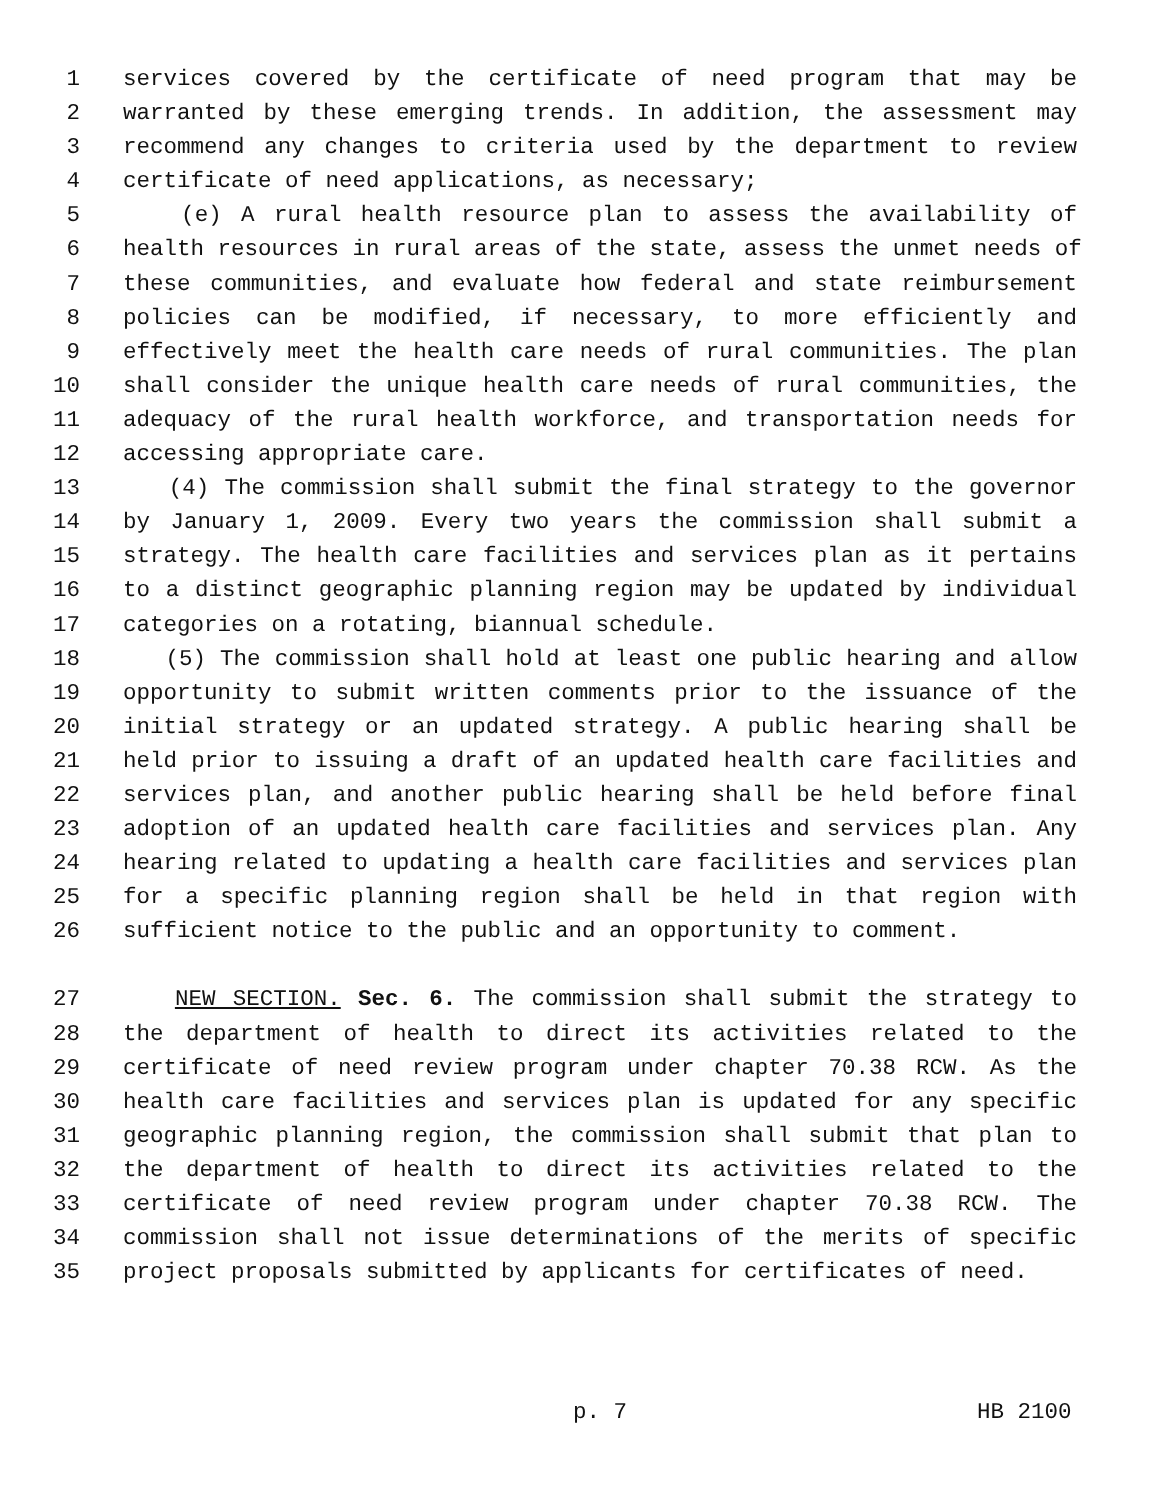1 services covered by the certificate of need program that may be
2 warranted by these emerging trends. In addition, the assessment may
3 recommend any changes to criteria used by the department to review
4 certificate of need applications, as necessary;
5 (e) A rural health resource plan to assess the availability of
6 health resources in rural areas of the state, assess the unmet needs of
7 these communities, and evaluate how federal and state reimbursement
8 policies can be modified, if necessary, to more efficiently and
9 effectively meet the health care needs of rural communities. The plan
10 shall consider the unique health care needs of rural communities, the
11 adequacy of the rural health workforce, and transportation needs for
12 accessing appropriate care.
13 (4) The commission shall submit the final strategy to the governor
14 by January 1, 2009. Every two years the commission shall submit a
15 strategy. The health care facilities and services plan as it pertains
16 to a distinct geographic planning region may be updated by individual
17 categories on a rotating, biannual schedule.
18 (5) The commission shall hold at least one public hearing and allow
19 opportunity to submit written comments prior to the issuance of the
20 initial strategy or an updated strategy. A public hearing shall be
21 held prior to issuing a draft of an updated health care facilities and
22 services plan, and another public hearing shall be held before final
23 adoption of an updated health care facilities and services plan. Any
24 hearing related to updating a health care facilities and services plan
25 for a specific planning region shall be held in that region with
26 sufficient notice to the public and an opportunity to comment.
27 NEW SECTION. Sec. 6. The commission shall submit the strategy to
28 the department of health to direct its activities related to the
29 certificate of need review program under chapter 70.38 RCW. As the
30 health care facilities and services plan is updated for any specific
31 geographic planning region, the commission shall submit that plan to
32 the department of health to direct its activities related to the
33 certificate of need review program under chapter 70.38 RCW. The
34 commission shall not issue determinations of the merits of specific
35 project proposals submitted by applicants for certificates of need.
p. 7 HB 2100